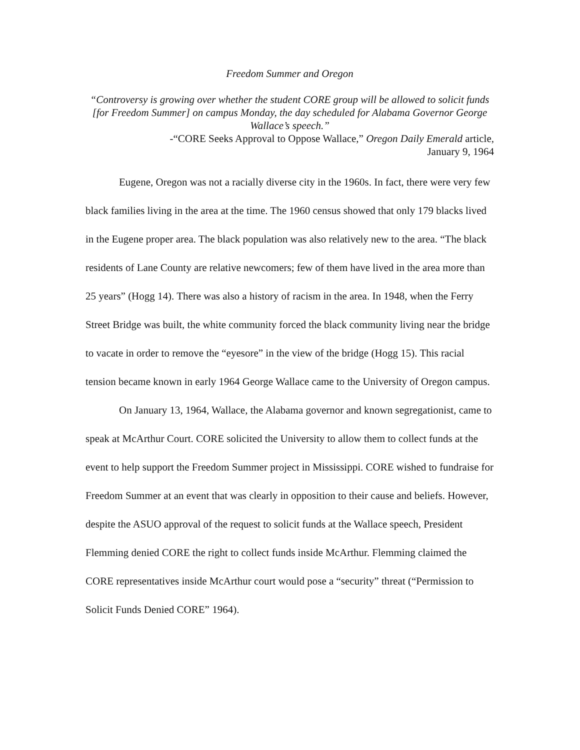Freedom Summer and Oregon
“Controversy is growing over whether the student CORE group will be allowed to solicit funds [for Freedom Summer] on campus Monday, the day scheduled for Alabama Governor George Wallace’s speech.”
-“CORE Seeks Approval to Oppose Wallace,” Oregon Daily Emerald article,
January 9, 1964
Eugene, Oregon was not a racially diverse city in the 1960s. In fact, there were very few black families living in the area at the time. The 1960 census showed that only 179 blacks lived in the Eugene proper area. The black population was also relatively new to the area. “The black residents of Lane County are relative newcomers; few of them have lived in the area more than 25 years” (Hogg 14). There was also a history of racism in the area. In 1948, when the Ferry Street Bridge was built, the white community forced the black community living near the bridge to vacate in order to remove the “eyesore” in the view of the bridge (Hogg 15). This racial tension became known in early 1964 George Wallace came to the University of Oregon campus.
On January 13, 1964, Wallace, the Alabama governor and known segregationist, came to speak at McArthur Court. CORE solicited the University to allow them to collect funds at the event to help support the Freedom Summer project in Mississippi. CORE wished to fundraise for Freedom Summer at an event that was clearly in opposition to their cause and beliefs. However, despite the ASUO approval of the request to solicit funds at the Wallace speech, President Flemming denied CORE the right to collect funds inside McArthur. Flemming claimed the CORE representatives inside McArthur court would pose a “security” threat (“Permission to Solicit Funds Denied CORE” 1964).